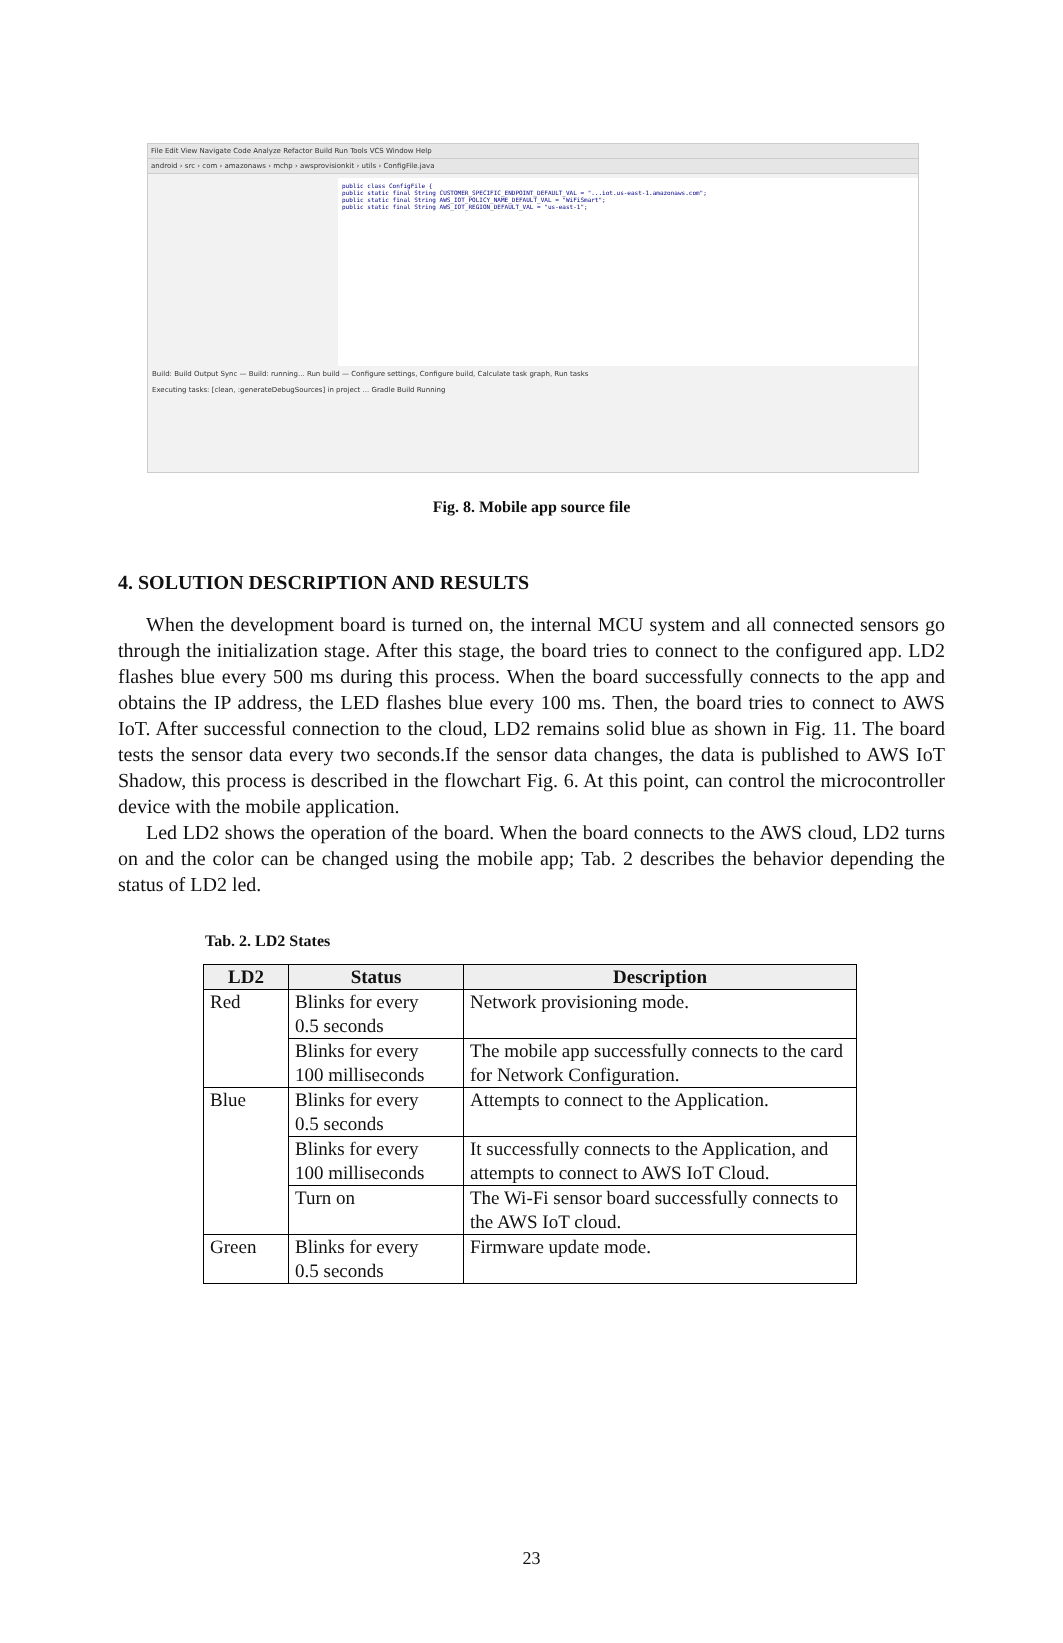File Edit View Navigate Code Analyze Refactor Build Run Tools VCS Window Help
android › src › com › amazonaws › mchp › awsprovisionkit › utils › ConfigFile.java
public class ConfigFile {
public static final String CUSTOMER_SPECIFIC_ENDPOINT_DEFAULT_VAL = "...iot.us-east-1.amazonaws.com";
public static final String AWS_IOT_POLICY_NAME_DEFAULT_VAL = "WiFiSmart";
public static final String AWS_IOT_REGION_DEFAULT_VAL = "us-east-1";
Build: Build Output Sync — Build: running... Run build — Configure settings, Configure build, Calculate task graph, Run tasks
Executing tasks: [clean, :generateDebugSources] in project ... Gradle Build Running
Fig. 8. Mobile app source file
4. SOLUTION DESCRIPTION AND RESULTS
When the development board is turned on, the internal MCU system and all connected sensors go through the initialization stage. After this stage, the board tries to connect to the configured app. LD2 flashes blue every 500 ms during this process. When the board successfully connects to the app and obtains the IP address, the LED flashes blue every 100 ms. Then, the board tries to connect to AWS IoT. After successful connection to the cloud, LD2 remains solid blue as shown in Fig. 11. The board tests the sensor data every two seconds.If the sensor data changes, the data is published to AWS IoT Shadow, this process is described in the flowchart Fig. 6. At this point, can control the microcontroller device with the mobile application.
Led LD2 shows the operation of the board. When the board connects to the AWS cloud, LD2 turns on and the color can be changed using the mobile app; Tab. 2 describes the behavior depending the status of LD2 led.
Tab. 2. LD2 States
| LD2 | Status | Description |
| --- | --- | --- |
| Red | Blinks for every 0.5 seconds | Network provisioning mode. |
| | Blinks for every 100 milliseconds | The mobile app successfully connects to the card for Network Configuration. |
| Blue | Blinks for every 0.5 seconds | Attempts to connect to the Application. |
| | Blinks for every 100 milliseconds | It successfully connects to the Application, and attempts to connect to AWS IoT Cloud. |
| | Turn on | The Wi-Fi sensor board successfully connects to the AWS IoT cloud. |
| Green | Blinks for every 0.5 seconds | Firmware update mode. |
23